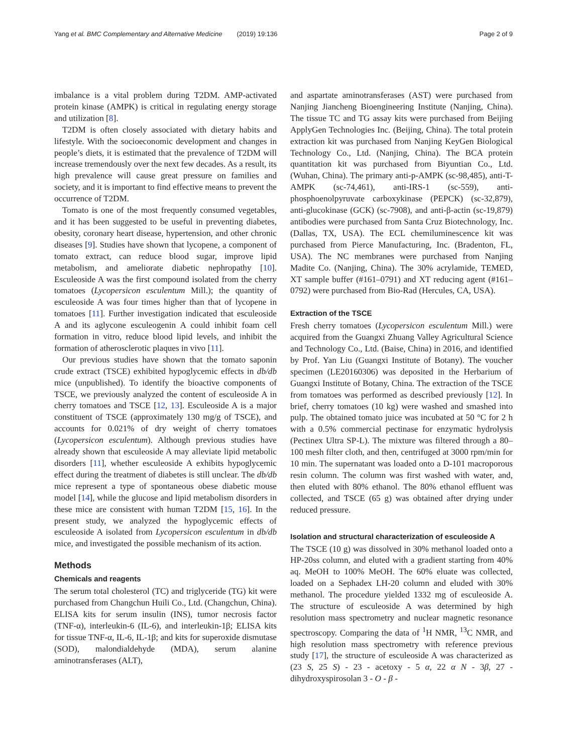Yang et al. BMC Complementary and Alternative Medicine (2019) 19:136 Page 2 of 9
imbalance is a vital problem during T2DM. AMP-activated protein kinase (AMPK) is critical in regulating energy storage and utilization [8].
T2DM is often closely associated with dietary habits and lifestyle. With the socioeconomic development and changes in people’s diets, it is estimated that the prevalence of T2DM will increase tremendously over the next few decades. As a result, its high prevalence will cause great pressure on families and society, and it is important to find effective means to prevent the occurrence of T2DM.
Tomato is one of the most frequently consumed vegetables, and it has been suggested to be useful in preventing diabetes, obesity, coronary heart disease, hypertension, and other chronic diseases [9]. Studies have shown that lycopene, a component of tomato extract, can reduce blood sugar, improve lipid metabolism, and ameliorate diabetic nephropathy [10]. Esculeoside A was the first compound isolated from the cherry tomatoes (Lycopersicon esculentum Mill.); the quantity of esculeoside A was four times higher than that of lycopene in tomatoes [11]. Further investigation indicated that esculeoside A and its aglycone esculeogenin A could inhibit foam cell formation in vitro, reduce blood lipid levels, and inhibit the formation of atherosclerotic plaques in vivo [11].
Our previous studies have shown that the tomato saponin crude extract (TSCE) exhibited hypoglycemic effects in db/db mice (unpublished). To identify the bioactive components of TSCE, we previously analyzed the content of esculeoside A in cherry tomatoes and TSCE [12, 13]. Esculeoside A is a major constituent of TSCE (approximately 130 mg/g of TSCE), and accounts for 0.021% of dry weight of cherry tomatoes (Lycopersicon esculentum). Although previous studies have already shown that esculeoside A may alleviate lipid metabolic disorders [11], whether esculeoside A exhibits hypoglycemic effect during the treatment of diabetes is still unclear. The db/db mice represent a type of spontaneous obese diabetic mouse model [14], while the glucose and lipid metabolism disorders in these mice are consistent with human T2DM [15, 16]. In the present study, we analyzed the hypoglycemic effects of esculeoside A isolated from Lycopersicon esculentum in db/db mice, and investigated the possible mechanism of its action.
Methods
Chemicals and reagents
The serum total cholesterol (TC) and triglyceride (TG) kit were purchased from Changchun Huili Co., Ltd. (Changchun, China). ELISA kits for serum insulin (INS), tumor necrosis factor (TNF-α), interleukin-6 (IL-6), and interleukin-1β; ELISA kits for tissue TNF-α, IL-6, IL-1β; and kits for superoxide dismutase (SOD), malondialdehyde (MDA), serum alanine aminotransferases (ALT),
and aspartate aminotransferases (AST) were purchased from Nanjing Jiancheng Bioengineering Institute (Nanjing, China). The tissue TC and TG assay kits were purchased from Beijing ApplyGen Technologies Inc. (Beijing, China). The total protein extraction kit was purchased from Nanjing KeyGen Biological Technology Co., Ltd. (Nanjing, China). The BCA protein quantitation kit was purchased from Biyuntian Co., Ltd. (Wuhan, China). The primary anti-p-AMPK (sc-98,485), anti-T-AMPK (sc-74,461), anti-IRS-1 (sc-559), anti-phosphoenolpyruvate carboxykinase (PEPCK) (sc-32,879), anti-glucokinase (GCK) (sc-7908), and anti-β-actin (sc-19,879) antibodies were purchased from Santa Cruz Biotechnology, Inc. (Dallas, TX, USA). The ECL chemiluminescence kit was purchased from Pierce Manufacturing, Inc. (Bradenton, FL, USA). The NC membranes were purchased from Nanjing Madite Co. (Nanjing, China). The 30% acrylamide, TEMED, XT sample buffer (#161–0791) and XT reducing agent (#161–0792) were purchased from Bio-Rad (Hercules, CA, USA).
Extraction of the TSCE
Fresh cherry tomatoes (Lycopersicon esculentum Mill.) were acquired from the Guangxi Zhuang Valley Agricultural Science and Technology Co., Ltd. (Baise, China) in 2016, and identified by Prof. Yan Liu (Guangxi Institute of Botany). The voucher specimen (LE20160306) was deposited in the Herbarium of Guangxi Institute of Botany, China. The extraction of the TSCE from tomatoes was performed as described previously [12]. In brief, cherry tomatoes (10 kg) were washed and smashed into pulp. The obtained tomato juice was incubated at 50 °C for 2 h with a 0.5% commercial pectinase for enzymatic hydrolysis (Pectinex Ultra SP-L). The mixture was filtered through a 80–100 mesh filter cloth, and then, centrifuged at 3000 rpm/min for 10 min. The supernatant was loaded onto a D-101 macroporous resin column. The column was first washed with water, and, then eluted with 80% ethanol. The 80% ethanol effluent was collected, and TSCE (65 g) was obtained after drying under reduced pressure.
Isolation and structural characterization of esculeoside A
The TSCE (10 g) was dissolved in 30% methanol loaded onto a HP-20ss column, and eluted with a gradient starting from 40% aq. MeOH to 100% MeOH. The 60% eluate was collected, loaded on a Sephadex LH-20 column and eluded with 30% methanol. The procedure yielded 1332 mg of esculeoside A. The structure of esculeoside A was determined by high resolution mass spectrometry and nuclear magnetic resonance spectroscopy. Comparing the data of <sup>1</sup>H NMR, <sup>13</sup>C NMR, and high resolution mass spectrometry with reference previous study [17], the structure of esculeoside A was characterized as (23 S, 25 S) - 23 - acetoxy - 5 α, 22 α N - 3β, 27 - dihydroxyspirosolan 3 - O - β -